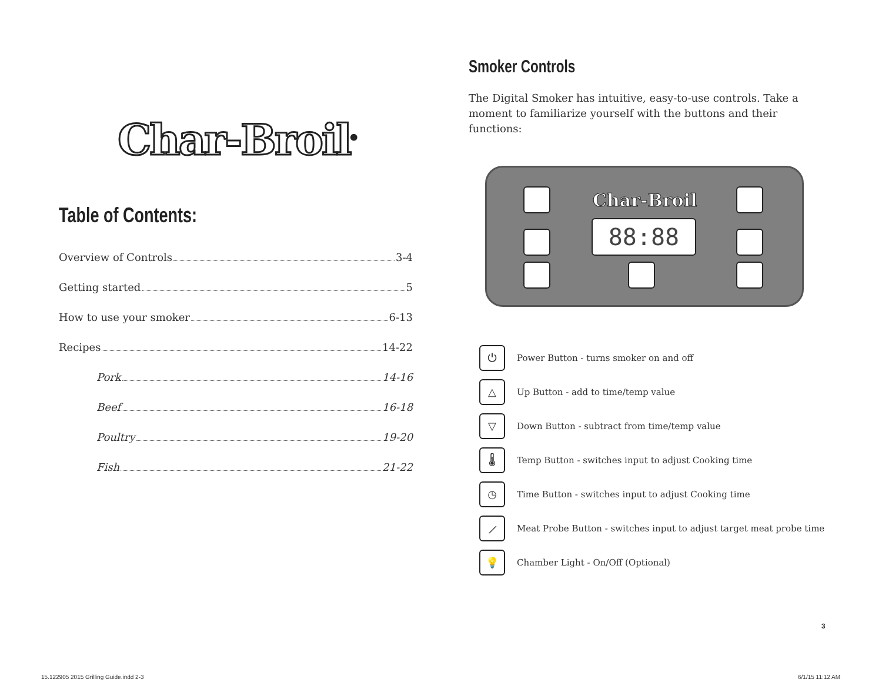Char-Broil<sup>®</sup>
Table of Contents:
Overview of Controls 3-4
Getting started 5
How to use your smoker 6-13
Recipes 14-22
Pork 14-16
Beef 16-18
Poultry 19-20
Fish 21-22
Smoker Controls
The Digital Smoker has intuitive, easy-to-use controls. Take a moment to familiarize yourself with the buttons and their functions:
Char-Broil
88:88
⏻ Power Button - turns smoker on and off
△ Up Button - add to time/temp value
▽ Down Button - subtract from time/temp value
🌡 Temp Button - switches input to adjust Cooking time
◷ Time Button - switches input to adjust Cooking time
⟋ Meat Probe Button - switches input to adjust target meat probe time
💡 Chamber Light - On/Off (Optional)
3
15.122905 2015 Grilling Guide.indd 2-3
6/1/15 11:12 AM